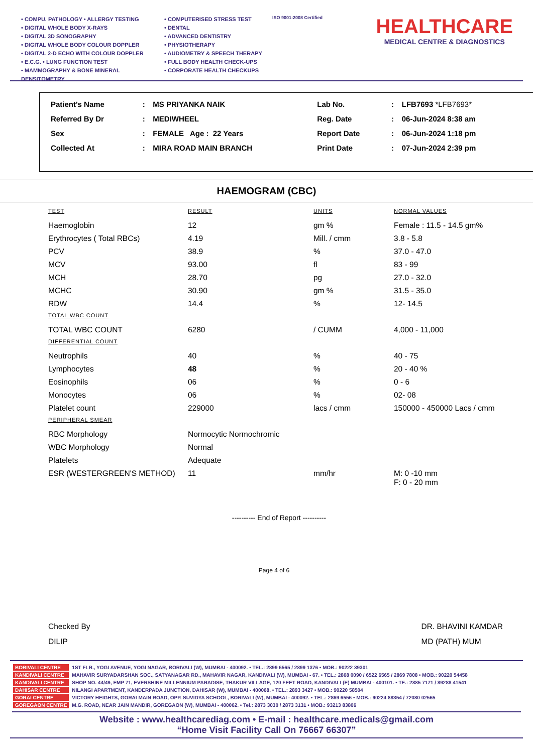• COMPU. PATHOLOGY • ALLERGY TESTING
• DIGITAL WHOLE BODY X-RAYS
• DIGITAL 3D SONOGRAPHY
• DIGITAL WHOLE BODY COLOUR DOPPLER
• DIGITAL 2-D ECHO WITH COLOUR DOPPLER
• E.C.G. • LUNG FUNCTION TEST
• MAMMOGRAPHY & BONE MINERAL DENSITOMETRY
• COMPUTERISED STRESS TEST
• DENTAL
• ADVANCED DENTISTRY
• PHYSIOTHERAPY
• AUDIOMETRY & SPEECH THERAPY
• FULL BODY HEALTH CHECK-UPS
• CORPORATE HEALTH CHECKUPS
ISO 9001:2008 Certified
HEALTHCARE
MEDICAL CENTRE & DIAGNOSTICS
| Patient's Name | : | MS PRIYANKA NAIK | Lab No. | : | LFB7693 *LFB7693* |
| Referred By Dr | : | MEDIWHEEL | Reg. Date | : | 06-Jun-2024 8:38 am |
| Sex | : | FEMALE Age : 22 Years | Report Date | : | 06-Jun-2024 1:18 pm |
| Collected At | : | MIRA ROAD MAIN BRANCH | Print Date | : | 07-Jun-2024 2:39 pm |
HAEMOGRAM (CBC)
| TEST | RESULT | UNITS | NORMAL VALUES |
| --- | --- | --- | --- |
| Haemoglobin | 12 | gm % | Female : 11.5 - 14.5 gm% |
| Erythrocytes ( Total RBCs) | 4.19 | Mill. / cmm | 3.8 - 5.8 |
| PCV | 38.9 | % | 37.0 - 47.0 |
| MCV | 93.00 | fl | 83 - 99 |
| MCH | 28.70 | pg | 27.0 - 32.0 |
| MCHC | 30.90 | gm % | 31.5 - 35.0 |
| RDW | 14.4 | % | 12- 14.5 |
| TOTAL WBC COUNT | | | |
| TOTAL WBC COUNT | 6280 | / CUMM | 4,000 - 11,000 |
| DIFFERENTIAL COUNT | | | |
| Neutrophils | 40 | % | 40 - 75 |
| Lymphocytes | 48 | % | 20 - 40 % |
| Eosinophils | 06 | % | 0 - 6 |
| Monocytes | 06 | % | 02- 08 |
| Platelet count | 229000 | lacs / cmm | 150000 - 450000 Lacs / cmm |
| PERIPHERAL SMEAR | | | |
| RBC Morphology | Normocytic Normochromic | | |
| WBC Morphology | Normal | | |
| Platelets | Adequate | | |
| ESR (WESTERGREEN'S METHOD) | 11 | mm/hr | M: 0 -10 mm F: 0 - 20 mm |
---------- End of Report ----------
Page 4 of 6
Checked By
DILIP
DR. BHAVINI KAMDAR
MD (PATH) MUM
| BORIVALI CENTRE | 1ST FLR., YOGI AVENUE, YOGI NAGAR, BORIVALI (W), MUMBAI - 400092. • TEL.: 2899 6565 / 2899 1376 • MOB.: 90222 39301 |
| KANDIVALI CENTRE | MAHAVIR SURYADARSHAN SOC., SATYANAGAR RD., MAHAVIR NAGAR, KANDIVALI (W), MUMBAI - 67. • TEL.: 2868 0090 / 6522 6565 / 2869 7808 • MOB.: 90220 54458 |
| KANDIVALI CENTRE | SHOP NO. 44/49, EMP 71, EVERSHINE MILLENNIUM PARADISE, THAKUR VILLAGE, 120 FEET ROAD, KANDIVALI (E) MUMBAI - 400101. • TE.: 2885 7171 / 89288 41541 |
| DAHISAR CENTRE | NILANGI APARTMENT, KANDERPADA JUNCTION, DAHISAR (W), MUMBAI - 400068. • TEL.: 2893 3427 • MOB.: 90220 58504 |
| GORAI CENTRE | VICTORY HEIGHTS, GORAI MAIN ROAD, OPP. SUVIDYA SCHOOL, BORIVALI (W), MUMBAI - 400092. • TEL.: 2869 6556 • MOB.: 90224 88354 / 72080 02565 |
| GOREGAON CENTRE | M.G. ROAD, NEAR JAIN MANDIR, GOREGAON (W), MUMBAI - 400062. • Tel.: 2873 3030 / 2873 3131 • MOB.: 93213 83806 |
Website : www.healthcarediag.com • E-mail : healthcare.medicals@gmail.com
“Home Visit Facility Call On 76667 66307”